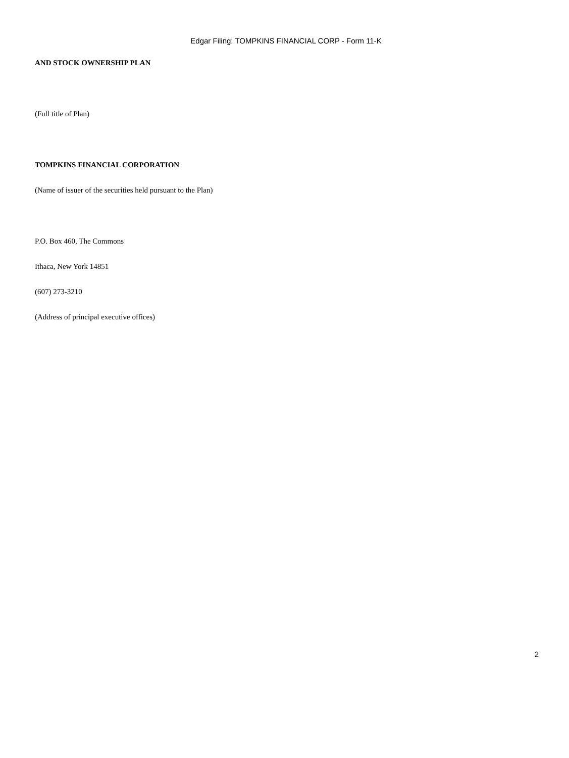Edgar Filing: TOMPKINS FINANCIAL CORP - Form 11-K
AND STOCK OWNERSHIP PLAN
(Full title of Plan)
TOMPKINS FINANCIAL CORPORATION
(Name of issuer of the securities held pursuant to the Plan)
P.O. Box 460, The Commons
Ithaca, New York 14851
(607) 273-3210
(Address of principal executive offices)
2